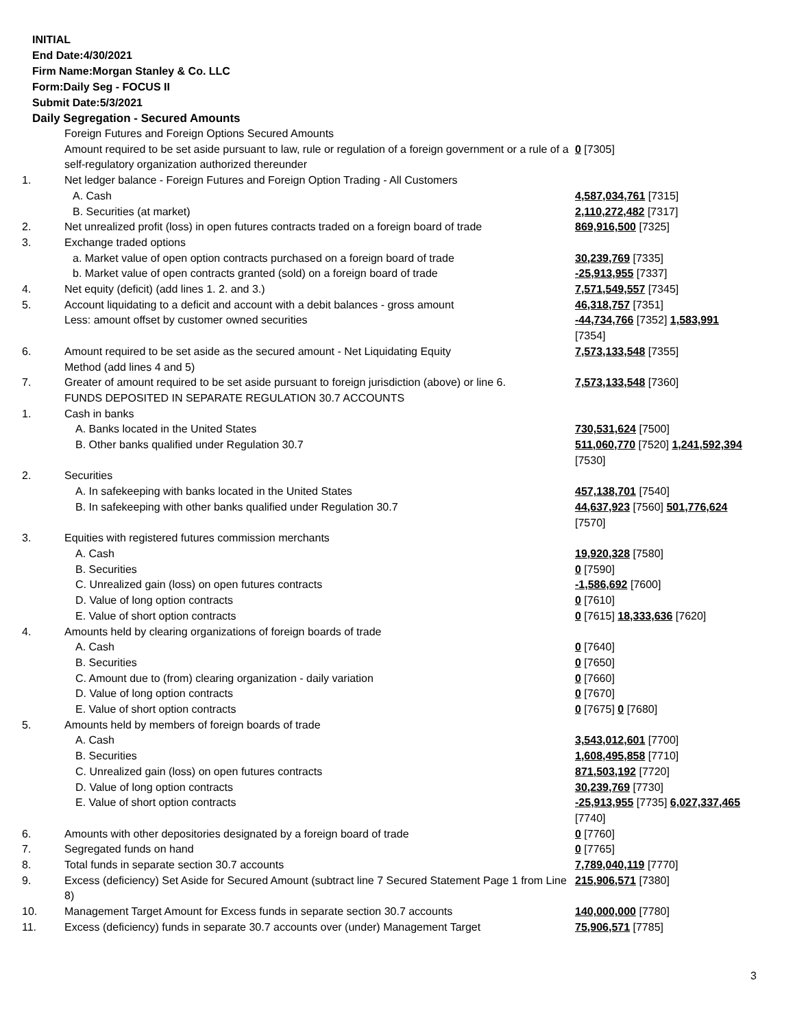INITIAL
End Date:4/30/2021
Firm Name:Morgan Stanley & Co. LLC
Form:Daily Seg - FOCUS II
Submit Date:5/3/2021
Daily Segregation - Secured Amounts
| | Foreign Futures and Foreign Options Secured Amounts Amount required to be set aside pursuant to law, rule or regulation of a foreign government or a rule of a self-regulatory organization authorized thereunder | 0 [7305] |
| 1. | Net ledger balance - Foreign Futures and Foreign Option Trading - All Customers | |
| | A. Cash | 4,587,034,761 [7315] |
| | B. Securities (at market) | 2,110,272,482 [7317] |
| 2. | Net unrealized profit (loss) in open futures contracts traded on a foreign board of trade | 869,916,500 [7325] |
| 3. | Exchange traded options | |
| | a. Market value of open option contracts purchased on a foreign board of trade | 30,239,769 [7335] |
| | b. Market value of open contracts granted (sold) on a foreign board of trade | -25,913,955 [7337] |
| 4. | Net equity (deficit) (add lines 1. 2. and 3.) | 7,571,549,557 [7345] |
| 5. | Account liquidating to a deficit and account with a debit balances - gross amount | 46,318,757 [7351] |
| | Less: amount offset by customer owned securities | -44,734,766 [7352] 1,583,991 [7354] |
| 6. | Amount required to be set aside as the secured amount - Net Liquidating Equity Method (add lines 4 and 5) | 7,573,133,548 [7355] |
| 7. | Greater of amount required to be set aside pursuant to foreign jurisdiction (above) or line 6. | 7,573,133,548 [7360] |
| | FUNDS DEPOSITED IN SEPARATE REGULATION 30.7 ACCOUNTS | |
| 1. | Cash in banks | |
| | A. Banks located in the United States | 730,531,624 [7500] |
| | B. Other banks qualified under Regulation 30.7 | 511,060,770 [7520] 1,241,592,394 [7530] |
| 2. | Securities | |
| | A. In safekeeping with banks located in the United States | 457,138,701 [7540] |
| | B. In safekeeping with other banks qualified under Regulation 30.7 | 44,637,923 [7560] 501,776,624 [7570] |
| 3. | Equities with registered futures commission merchants | |
| | A. Cash | 19,920,328 [7580] |
| | B. Securities | 0 [7590] |
| | C. Unrealized gain (loss) on open futures contracts | -1,586,692 [7600] |
| | D. Value of long option contracts | 0 [7610] |
| | E. Value of short option contracts | 0 [7615] 18,333,636 [7620] |
| 4. | Amounts held by clearing organizations of foreign boards of trade | |
| | A. Cash | 0 [7640] |
| | B. Securities | 0 [7650] |
| | C. Amount due to (from) clearing organization - daily variation | 0 [7660] |
| | D. Value of long option contracts | 0 [7670] |
| | E. Value of short option contracts | 0 [7675] 0 [7680] |
| 5. | Amounts held by members of foreign boards of trade | |
| | A. Cash | 3,543,012,601 [7700] |
| | B. Securities | 1,608,495,858 [7710] |
| | C. Unrealized gain (loss) on open futures contracts | 871,503,192 [7720] |
| | D. Value of long option contracts | 30,239,769 [7730] |
| | E. Value of short option contracts | -25,913,955 [7735] 6,027,337,465 [7740] |
| 6. | Amounts with other depositories designated by a foreign board of trade | 0 [7760] |
| 7. | Segregated funds on hand | 0 [7765] |
| 8. | Total funds in separate section 30.7 accounts | 7,789,040,119 [7770] |
| 9. | Excess (deficiency) Set Aside for Secured Amount (subtract line 7 Secured Statement Page 1 from Line 8) | 215,906,571 [7380] |
| 10. | Management Target Amount for Excess funds in separate section 30.7 accounts | 140,000,000 [7780] |
| 11. | Excess (deficiency) funds in separate 30.7 accounts over (under) Management Target | 75,906,571 [7785] |
3